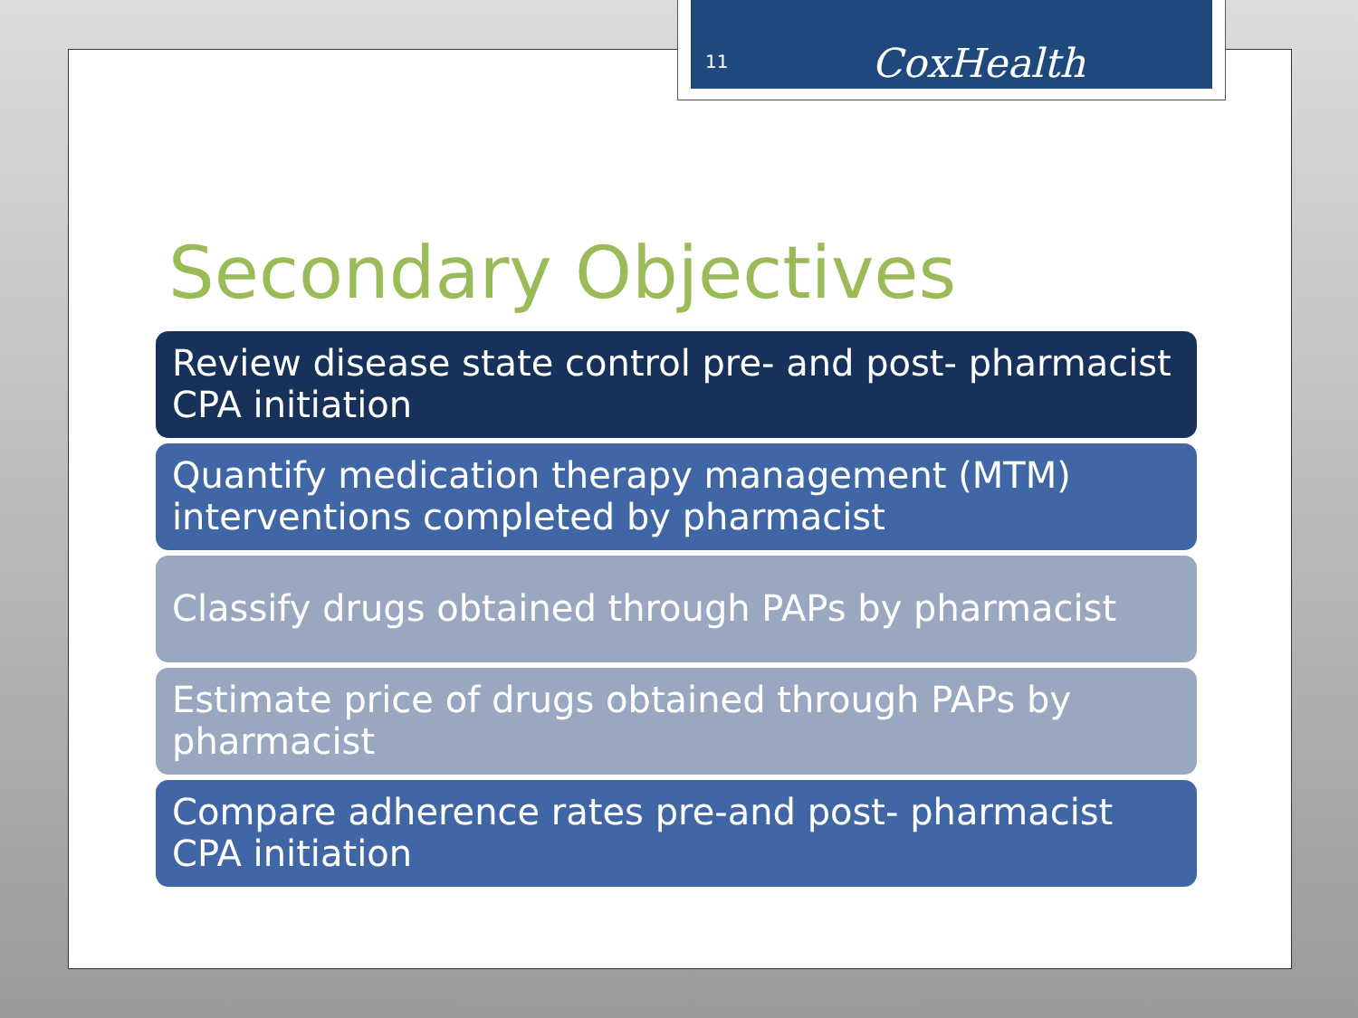11 CoxHealth
Secondary Objectives
Review disease state control pre- and post- pharmacist CPA initiation
Quantify medication therapy management (MTM) interventions completed by pharmacist
Classify drugs obtained through PAPs by pharmacist
Estimate price of drugs obtained through PAPs by pharmacist
Compare adherence rates pre-and post- pharmacist CPA initiation